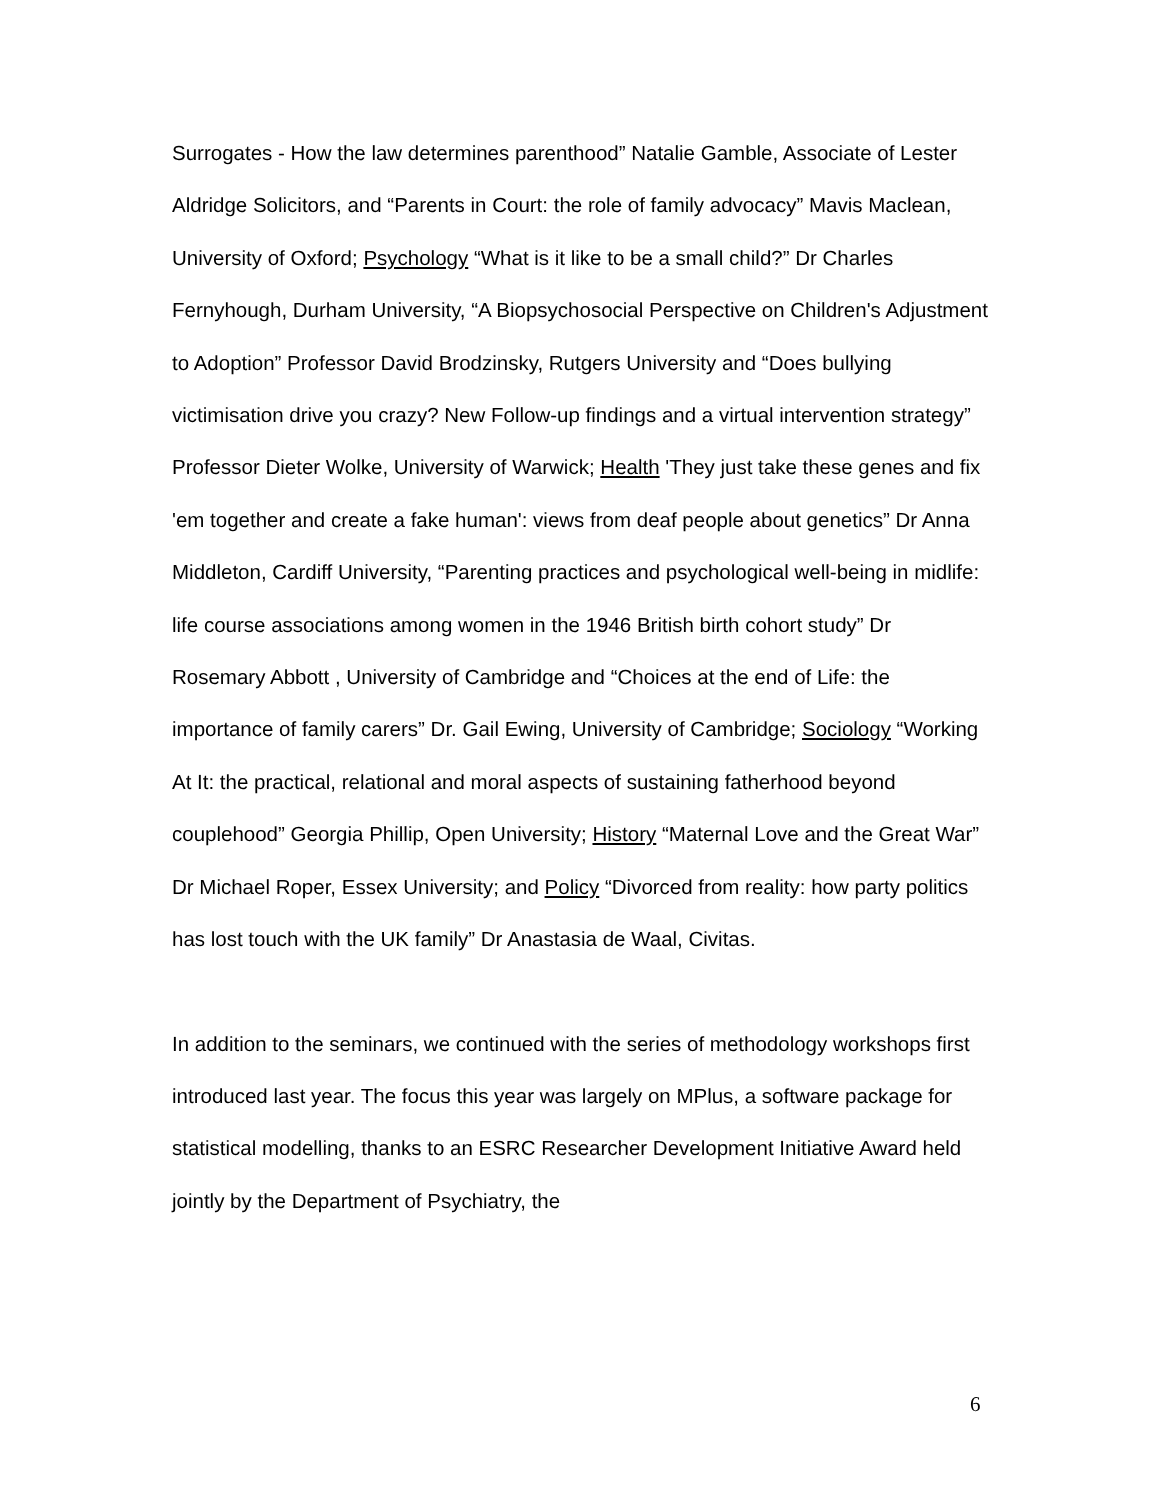Surrogates - How the law determines parenthood” Natalie Gamble, Associate of Lester Aldridge Solicitors, and “Parents in Court: the role of family advocacy” Mavis Maclean, University of Oxford; Psychology “What is it like to be a small child?” Dr Charles Fernyhough, Durham University, “A Biopsychosocial Perspective on Children's Adjustment to Adoption” Professor David Brodzinsky, Rutgers University and “Does bullying victimisation drive you crazy? New Follow-up findings and a virtual intervention strategy” Professor Dieter Wolke, University of Warwick; Health 'They just take these genes and fix 'em together and create a fake human': views from deaf people about genetics” Dr Anna Middleton, Cardiff University, “Parenting practices and psychological well-being in midlife: life course associations among women in the 1946 British birth cohort study” Dr Rosemary Abbott , University of Cambridge and “Choices at the end of Life: the importance of family carers” Dr. Gail Ewing, University of Cambridge; Sociology “Working At It: the practical, relational and moral aspects of sustaining fatherhood beyond couplehood” Georgia Phillip, Open University; History “Maternal Love and the Great War” Dr Michael Roper, Essex University; and Policy “Divorced from reality: how party politics has lost touch with the UK family” Dr Anastasia de Waal, Civitas.
In addition to the seminars, we continued with the series of methodology workshops first introduced last year. The focus this year was largely on MPlus, a software package for statistical modelling, thanks to an ESRC Researcher Development Initiative Award held jointly by the Department of Psychiatry, the
6